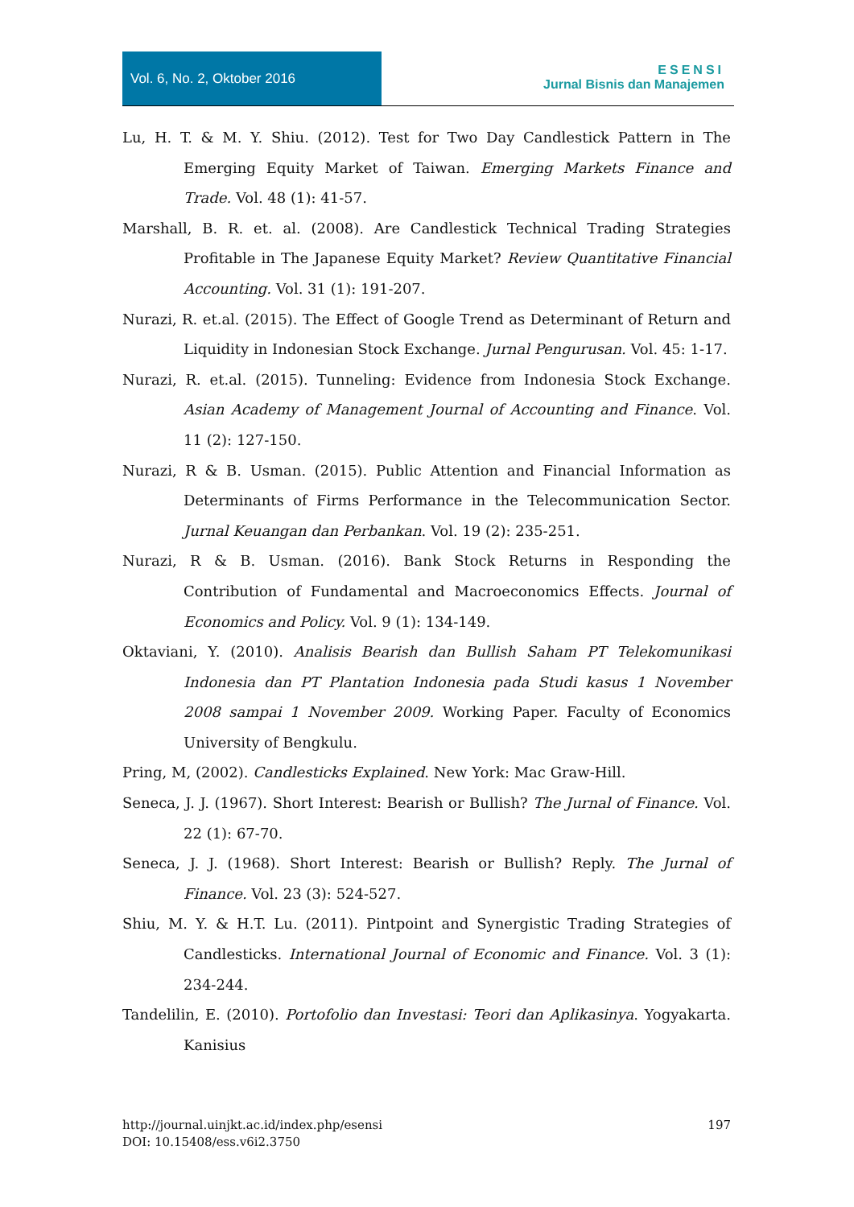Vol. 6, No. 2, Oktober 2016
ESENSI
Jurnal Bisnis dan Manajemen
Lu, H. T. & M. Y. Shiu. (2012). Test for Two Day Candlestick Pattern in The Emerging Equity Market of Taiwan. Emerging Markets Finance and Trade. Vol. 48 (1): 41-57.
Marshall, B. R. et. al. (2008). Are Candlestick Technical Trading Strategies Profitable in The Japanese Equity Market? Review Quantitative Financial Accounting. Vol. 31 (1): 191-207.
Nurazi, R. et.al. (2015). The Effect of Google Trend as Determinant of Return and Liquidity in Indonesian Stock Exchange. Jurnal Pengurusan. Vol. 45: 1-17.
Nurazi, R. et.al. (2015). Tunneling: Evidence from Indonesia Stock Exchange. Asian Academy of Management Journal of Accounting and Finance. Vol. 11 (2): 127-150.
Nurazi, R & B. Usman. (2015). Public Attention and Financial Information as Determinants of Firms Performance in the Telecommunication Sector. Jurnal Keuangan dan Perbankan. Vol. 19 (2): 235-251.
Nurazi, R & B. Usman. (2016). Bank Stock Returns in Responding the Contribution of Fundamental and Macroeconomics Effects. Journal of Economics and Policy. Vol. 9 (1): 134-149.
Oktaviani, Y. (2010). Analisis Bearish dan Bullish Saham PT Telekomunikasi Indonesia dan PT Plantation Indonesia pada Studi kasus 1 November 2008 sampai 1 November 2009. Working Paper. Faculty of Economics University of Bengkulu.
Pring, M, (2002). Candlesticks Explained. New York: Mac Graw-Hill.
Seneca, J. J. (1967). Short Interest: Bearish or Bullish? The Jurnal of Finance. Vol. 22 (1): 67-70.
Seneca, J. J. (1968). Short Interest: Bearish or Bullish? Reply. The Jurnal of Finance. Vol. 23 (3): 524-527.
Shiu, M. Y. & H.T. Lu. (2011). Pintpoint and Synergistic Trading Strategies of Candlesticks. International Journal of Economic and Finance. Vol. 3 (1): 234-244.
Tandelilin, E. (2010). Portofolio dan Investasi: Teori dan Aplikasinya. Yogyakarta. Kanisius
197 http://journal.uinjkt.ac.id/index.php/esensi
DOI: 10.15408/ess.v6i2.3750